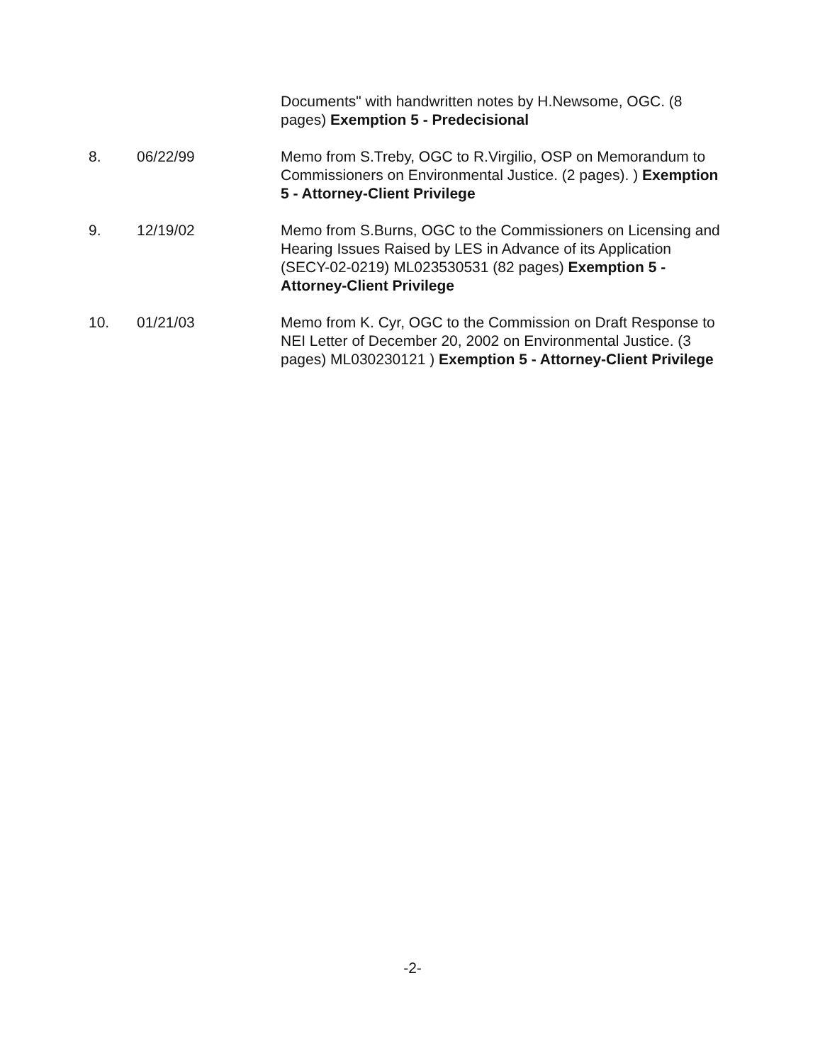Documents" with handwritten notes by H.Newsome, OGC. (8 pages) Exemption 5 - Predecisional
8. 06/22/99 Memo from S.Treby, OGC to R.Virgilio, OSP on Memorandum to Commissioners on Environmental Justice. (2 pages). ) Exemption 5 - Attorney-Client Privilege
9. 12/19/02 Memo from S.Burns, OGC to the Commissioners on Licensing and Hearing Issues Raised by LES in Advance of its Application (SECY-02-0219) ML023530531 (82 pages) Exemption 5 - Attorney-Client Privilege
10. 01/21/03 Memo from K. Cyr, OGC to the Commission on Draft Response to NEI Letter of December 20, 2002 on Environmental Justice. (3 pages) ML030230121 ) Exemption 5 - Attorney-Client Privilege
-2-